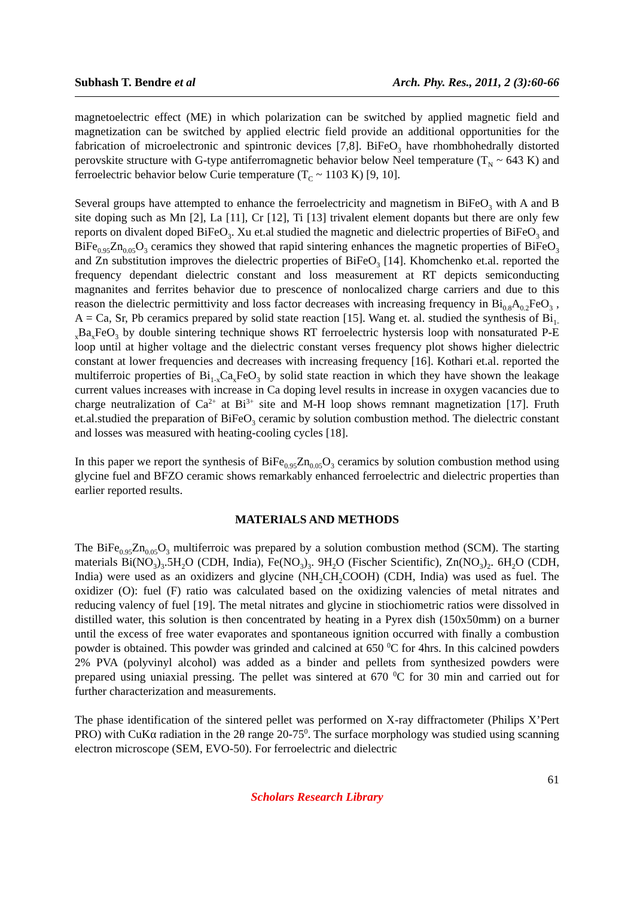Subhash T. Bendre et al Arch. Phy. Res., 2011, 2 (3):60-66
magnetoelectric effect (ME) in which polarization can be switched by applied magnetic field and magnetization can be switched by applied electric field provide an additional opportunities for the fabrication of microelectronic and spintronic devices [7,8]. BiFeO<sub>3</sub> have rhombhohedrally distorted perovskite structure with G-type antiferromagnetic behavior below Neel temperature (T<sub>N</sub> ~ 643 K) and ferroelectric behavior below Curie temperature (T<sub>C</sub> ~ 1103 K) [9, 10].
Several groups have attempted to enhance the ferroelectricity and magnetism in BiFeO<sub>3</sub> with A and B site doping such as Mn [2], La [11], Cr [12], Ti [13] trivalent element dopants but there are only few reports on divalent doped BiFeO<sub>3</sub>. Xu et.al studied the magnetic and dielectric properties of BiFeO<sub>3</sub> and BiFe<sub>0.95</sub>Zn<sub>0.05</sub>O<sub>3</sub> ceramics they showed that rapid sintering enhances the magnetic properties of BiFeO<sub>3</sub> and Zn substitution improves the dielectric properties of BiFeO<sub>3</sub> [14]. Khomchenko et.al. reported the frequency dependant dielectric constant and loss measurement at RT depicts semiconducting magnanites and ferrites behavior due to prescence of nonlocalized charge carriers and due to this reason the dielectric permittivity and loss factor decreases with increasing frequency in Bi<sub>0.8</sub>A<sub>0.2</sub>FeO<sub>3</sub> , A = Ca, Sr, Pb ceramics prepared by solid state reaction [15]. Wang et. al. studied the synthesis of Bi<sub>1-x</sub>Ba<sub>x</sub>FeO<sub>3</sub> by double sintering technique shows RT ferroelectric hystersis loop with nonsaturated P-E loop until at higher voltage and the dielectric constant verses frequency plot shows higher dielectric constant at lower frequencies and decreases with increasing frequency [16]. Kothari et.al. reported the multiferroic properties of Bi<sub>1-x</sub>Ca<sub>x</sub>FeO<sub>3</sub> by solid state reaction in which they have shown the leakage current values increases with increase in Ca doping level results in increase in oxygen vacancies due to charge neutralization of Ca<sup>2+</sup> at Bi<sup>3+</sup> site and M-H loop shows remnant magnetization [17]. Fruth et.al.studied the preparation of BiFeO<sub>3</sub> ceramic by solution combustion method. The dielectric constant and losses was measured with heating-cooling cycles [18].
In this paper we report the synthesis of BiFe<sub>0.95</sub>Zn<sub>0.05</sub>O<sub>3</sub> ceramics by solution combustion method using glycine fuel and BFZO ceramic shows remarkably enhanced ferroelectric and dielectric properties than earlier reported results.
MATERIALS AND METHODS
The BiFe<sub>0.95</sub>Zn<sub>0.05</sub>O<sub>3</sub> multiferroic was prepared by a solution combustion method (SCM). The starting materials Bi(NO<sub>3</sub>)<sub>3</sub>.5H<sub>2</sub>O (CDH, India), Fe(NO<sub>3</sub>)<sub>3</sub>. 9H<sub>2</sub>O (Fischer Scientific), Zn(NO<sub>3</sub>)<sub>2</sub>. 6H<sub>2</sub>O (CDH, India) were used as an oxidizers and glycine (NH<sub>2</sub>CH<sub>2</sub>COOH) (CDH, India) was used as fuel. The oxidizer (O): fuel (F) ratio was calculated based on the oxidizing valencies of metal nitrates and reducing valency of fuel [19]. The metal nitrates and glycine in stiochiometric ratios were dissolved in distilled water, this solution is then concentrated by heating in a Pyrex dish (150x50mm) on a burner until the excess of free water evaporates and spontaneous ignition occurred with finally a combustion powder is obtained. This powder was grinded and calcined at 650 <sup>0</sup>C for 4hrs. In this calcined powders 2% PVA (polyvinyl alcohol) was added as a binder and pellets from synthesized powders were prepared using uniaxial pressing. The pellet was sintered at 670 <sup>0</sup>C for 30 min and carried out for further characterization and measurements.
The phase identification of the sintered pellet was performed on X-ray diffractometer (Philips X’Pert PRO) with CuKα radiation in the 2θ range 20-75<sup>0</sup>. The surface morphology was studied using scanning electron microscope (SEM, EVO-50). For ferroelectric and dielectric
61
Scholars Research Library